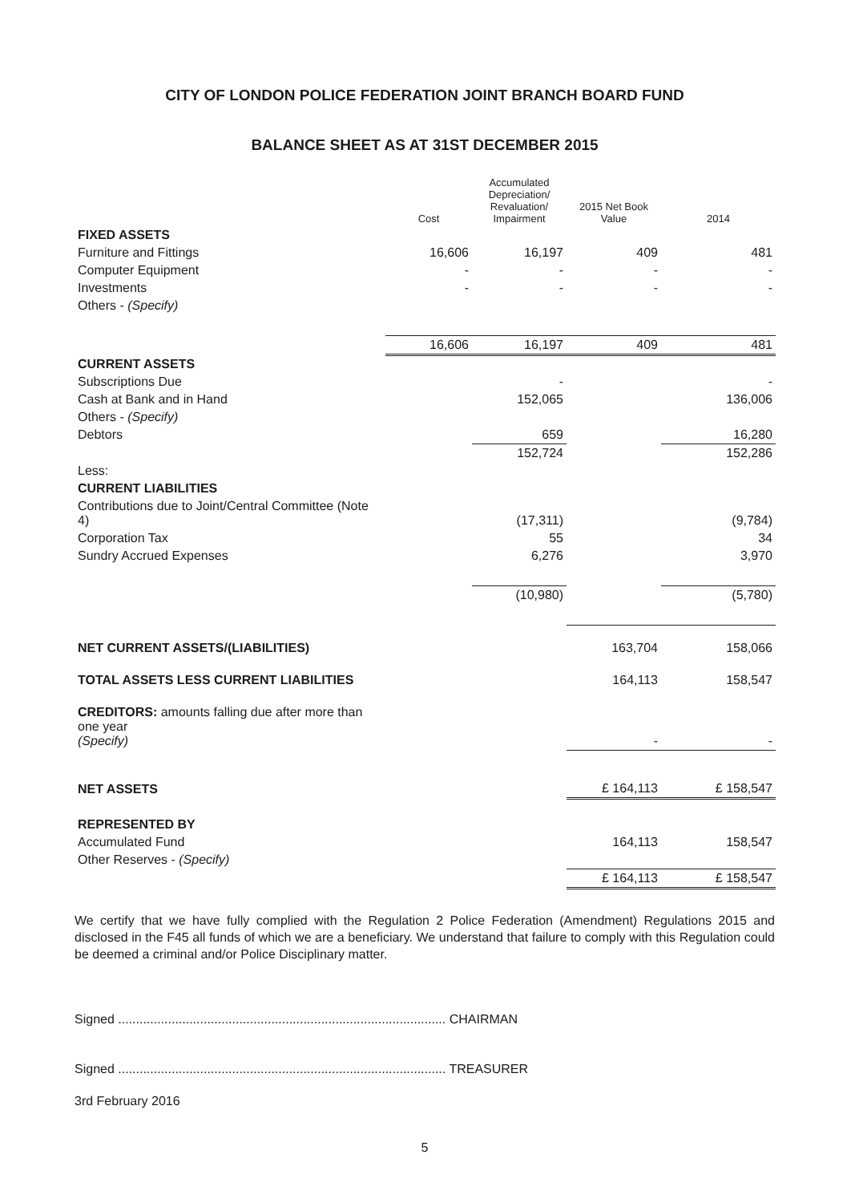CITY OF LONDON POLICE FEDERATION JOINT BRANCH BOARD FUND
BALANCE SHEET AS AT 31ST DECEMBER 2015
| | Cost | Accumulated Depreciation/ Revaluation/ Impairment | 2015 Net Book Value | 2014 |
| --- | --- | --- | --- | --- |
| FIXED ASSETS | | | | |
| Furniture and Fittings | 16,606 | 16,197 | 409 | 481 |
| Computer Equipment | - | - | - | - |
| Investments | - | - | - | - |
| Others - (Specify) | | | | |
| | 16,606 | 16,197 | 409 | 481 |
| CURRENT ASSETS | | | | |
| Subscriptions Due | | - | | - |
| Cash at Bank and in Hand | | 152,065 | | 136,006 |
| Others - (Specify) | | | | |
| Debtors | | 659 | | 16,280 |
| | | 152,724 | | 152,286 |
| Less: | | | | |
| CURRENT LIABILITIES | | | | |
| Contributions due to Joint/Central Committee (Note 4) | | (17,311) | | (9,784) |
| Corporation Tax | | 55 | | 34 |
| Sundry Accrued Expenses | | 6,276 | | 3,970 |
| | | (10,980) | | (5,780) |
| NET CURRENT ASSETS/(LIABILITIES) | | | 163,704 | 158,066 |
| TOTAL ASSETS LESS CURRENT LIABILITIES | | | 164,113 | 158,547 |
| CREDITORS: amounts falling due after more than one year (Specify) | | | - | - |
| NET ASSETS | | | £ 164,113 | £ 158,547 |
| REPRESENTED BY | | | | |
| Accumulated Fund | | | 164,113 | 158,547 |
| Other Reserves - (Specify) | | | | |
| | | | £ 164,113 | £ 158,547 |
We certify that we have fully complied with the Regulation 2 Police Federation (Amendment) Regulations 2015 and disclosed in the F45 all funds of which we are a beneficiary. We understand that failure to comply with this Regulation could be deemed a criminal and/or Police Disciplinary matter.
Signed ............................................................................................ CHAIRMAN
Signed ............................................................................................ TREASURER
3rd February 2016
5